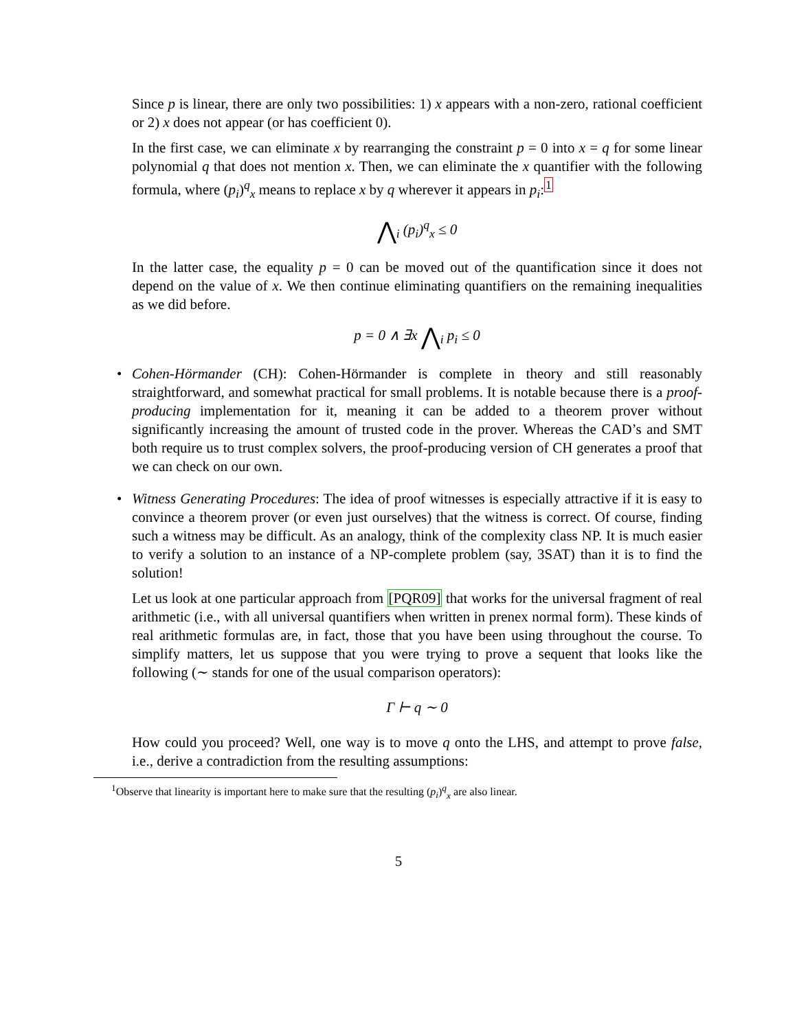Since p is linear, there are only two possibilities: 1) x appears with a non-zero, rational coefficient or 2) x does not appear (or has coefficient 0).
In the first case, we can eliminate x by rearranging the constraint p = 0 into x = q for some linear polynomial q that does not mention x. Then, we can eliminate the x quantifier with the following formula, where (p<sub>i</sub>)<sup>q</sup><sub>x</sub> means to replace x by q wherever it appears in p<sub>i</sub>:<sup>1</sup>
⋀<sub>i</sub> (p<sub>i</sub>)<sup>q</sup><sub>x</sub> ≤ 0
In the latter case, the equality p = 0 can be moved out of the quantification since it does not depend on the value of x. We then continue eliminating quantifiers on the remaining inequalities as we did before.
p = 0 ∧ ∃x ⋀<sub>i</sub> p<sub>i</sub> ≤ 0
• Cohen-Hörmander (CH): Cohen-Hörmander is complete in theory and still reasonably straightforward, and somewhat practical for small problems. It is notable because there is a proof-producing implementation for it, meaning it can be added to a theorem prover without significantly increasing the amount of trusted code in the prover. Whereas the CAD’s and SMT both require us to trust complex solvers, the proof-producing version of CH generates a proof that we can check on our own.
• Witness Generating Procedures: The idea of proof witnesses is especially attractive if it is easy to convince a theorem prover (or even just ourselves) that the witness is correct. Of course, finding such a witness may be difficult. As an analogy, think of the complexity class NP. It is much easier to verify a solution to an instance of a NP-complete problem (say, 3SAT) than it is to find the solution!
Let us look at one particular approach from [PQR09] that works for the universal fragment of real arithmetic (i.e., with all universal quantifiers when written in prenex normal form). These kinds of real arithmetic formulas are, in fact, those that you have been using throughout the course. To simplify matters, let us suppose that you were trying to prove a sequent that looks like the following (∼ stands for one of the usual comparison operators):
Γ ⊢ q ∼ 0
How could you proceed? Well, one way is to move q onto the LHS, and attempt to prove false, i.e., derive a contradiction from the resulting assumptions:
<sup>1</sup> Observe that linearity is important here to make sure that the resulting (p<sub>i</sub>)<sup>q</sup><sub>x</sub> are also linear.
5